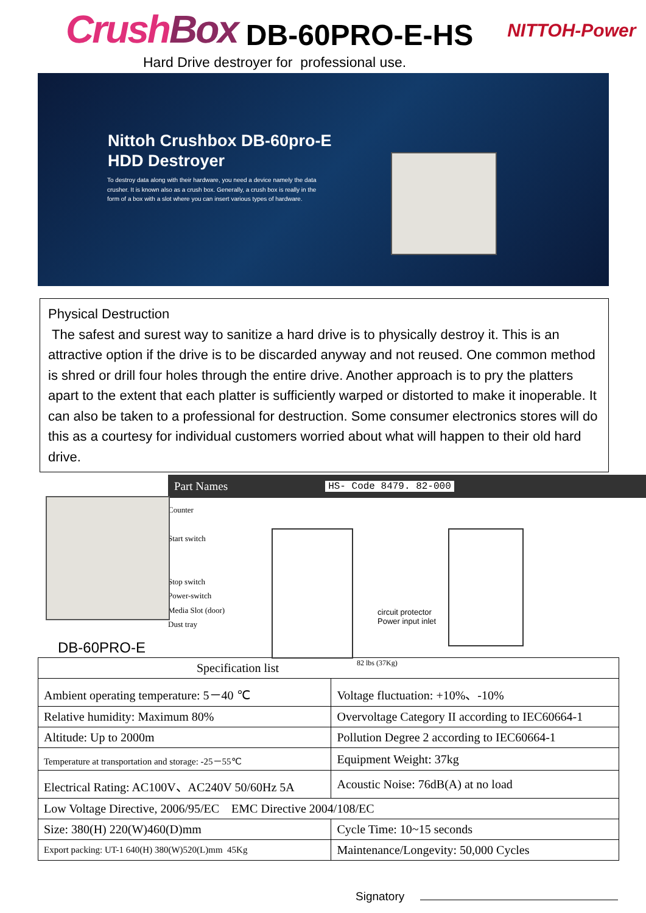CrushBox
DB-60PRO-E-HS
NITTOH-Power
Hard Drive destroyer for professional use.
Nittoh Crushbox DB-60pro-E
HDD Destroyer
To destroy data along with their hardware, you need a device namely the data crusher. It is known also as a crush box. Generally, a crush box is really in the form of a box with a slot where you can insert various types of hardware.
Physical Destruction
The safest and surest way to sanitize a hard drive is to physically destroy it. This is an attractive option if the drive is to be discarded anyway and not reused. One common method is shred or drill four holes through the entire drive. Another approach is to pry the platters apart to the extent that each platter is sufficiently warped or distorted to make it inoperable. It can also be taken to a professional for destruction. Some consumer electronics stores will do this as a courtesy for individual customers worried about what will happen to their old hard drive.
DB-60PRO-E
Part Names HS- Code 8479. 82-000
Counter
Start switch
Stop switch
Power-switch
Media Slot (door)
Dust tray
circuit protector
Power input inlet
82 lbs (37Kg)
| Specification list | |
| --- | --- |
| Ambient operating temperature: 5－40 ℃ | Voltage fluctuation: +10%、-10% |
| Relative humidity: Maximum 80% | Overvoltage Category II according to IEC60664-1 |
| Altitude: Up to 2000m | Pollution Degree 2 according to IEC60664-1 |
| Temperature at transportation and storage: -25－55℃ | Equipment Weight: 37kg |
| Electrical Rating: AC100V、AC240V 50/60Hz 5A | Acoustic Noise: 76dB(A) at no load |
| Low Voltage Directive, 2006/95/EC EMC Directive 2004/108/EC | |
| Size: 380(H) 220(W)460(D)mm | Cycle Time: 10~15 seconds |
| Export packing: UT-1 640(H) 380(W)520(L)mm 45Kg | Maintenance/Longevity: 50,000 Cycles |
Signatory